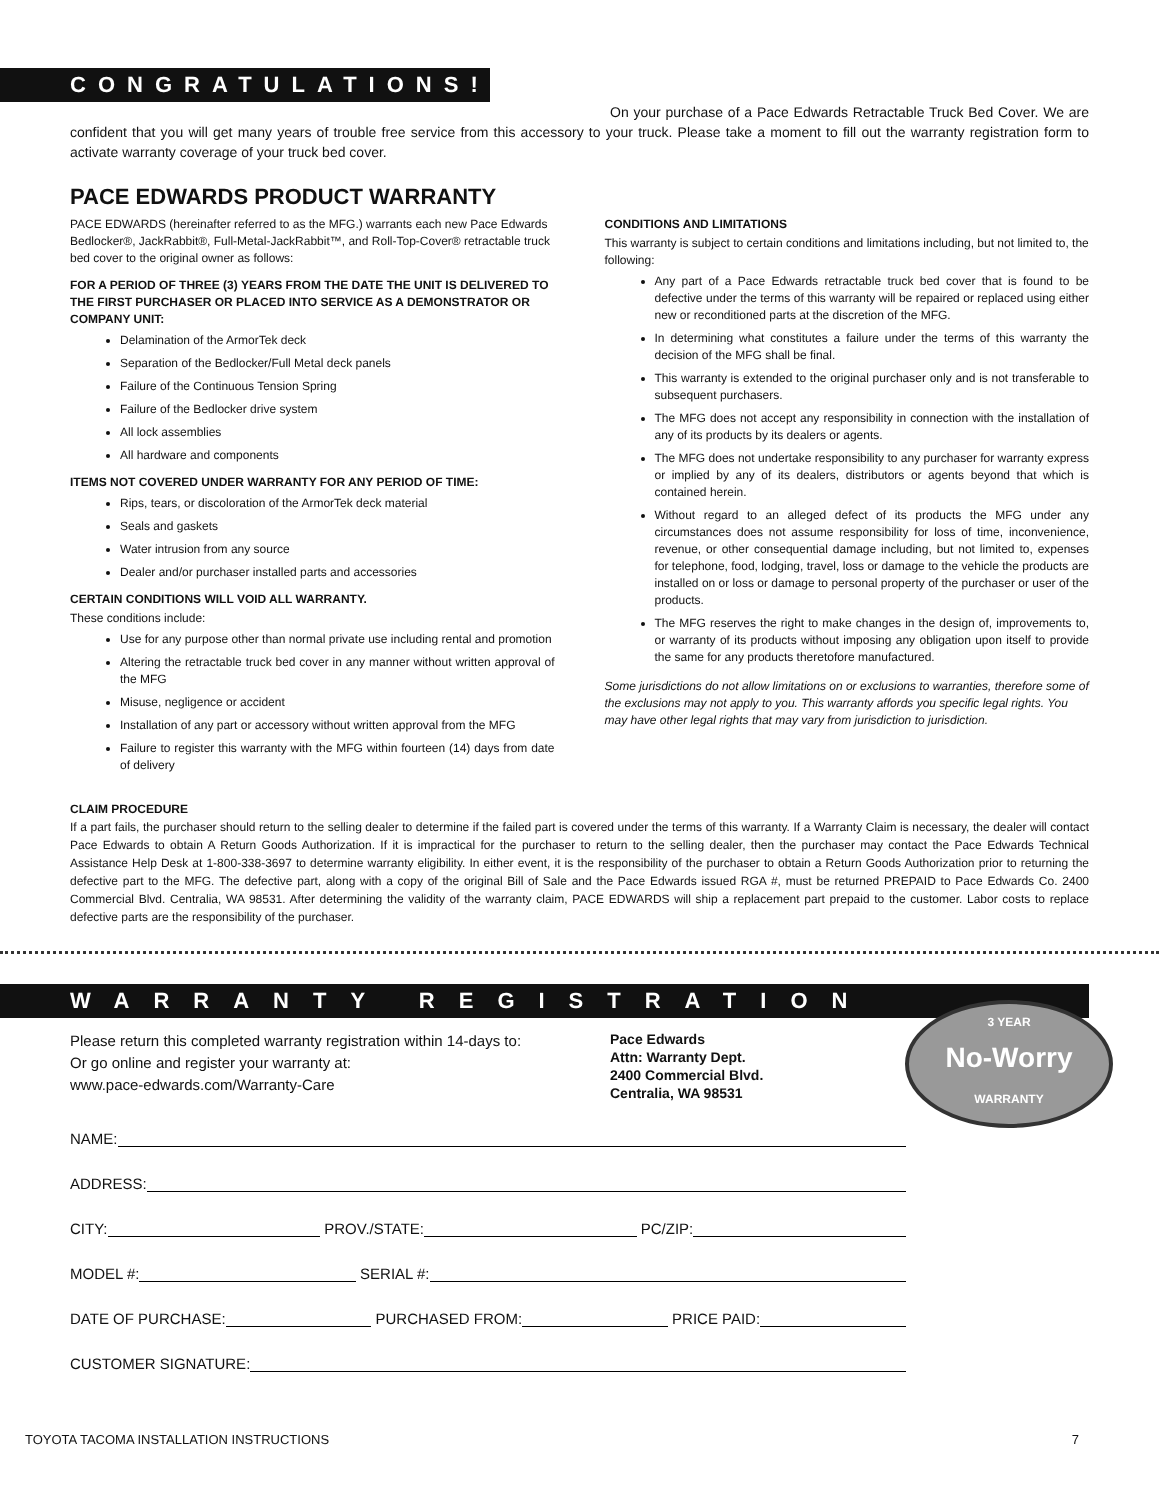CONGRATULATIONS!
On your purchase of a Pace Edwards Retractable Truck Bed Cover. We are confident that you will get many years of trouble free service from this accessory to your truck. Please take a moment to fill out the warranty registration form to activate warranty coverage of your truck bed cover.
PACE EDWARDS PRODUCT WARRANTY
PACE EDWARDS (hereinafter referred to as the MFG.) warrants each new Pace Edwards Bedlocker®, JackRabbit®, Full-Metal-JackRabbit™, and Roll-Top-Cover® retractable truck bed cover to the original owner as follows:
FOR A PERIOD OF THREE (3) YEARS FROM THE DATE THE UNIT IS DELIVERED TO THE FIRST PURCHASER OR PLACED INTO SERVICE AS A DEMONSTRATOR OR COMPANY UNIT:
Delamination of the ArmorTek deck
Separation of the Bedlocker/Full Metal deck panels
Failure of the Continuous Tension Spring
Failure of the Bedlocker drive system
All lock assemblies
All hardware and components
ITEMS NOT COVERED UNDER WARRANTY FOR ANY PERIOD OF TIME:
Rips, tears, or discoloration of the ArmorTek deck material
Seals and gaskets
Water intrusion from any source
Dealer and/or purchaser installed parts and accessories
CERTAIN CONDITIONS WILL VOID ALL WARRANTY.
These conditions include:
Use for any purpose other than normal private use including rental and promotion
Altering the retractable truck bed cover in any manner without written approval of the MFG
Misuse, negligence or accident
Installation of any part or accessory without written approval from the MFG
Failure to register this warranty with the MFG within fourteen (14) days from date of delivery
CONDITIONS AND LIMITATIONS
This warranty is subject to certain conditions and limitations including, but not limited to, the following:
Any part of a Pace Edwards retractable truck bed cover that is found to be defective under the terms of this warranty will be repaired or replaced using either new or reconditioned parts at the discretion of the MFG.
In determining what constitutes a failure under the terms of this warranty the decision of the MFG shall be final.
This warranty is extended to the original purchaser only and is not transferable to subsequent purchasers.
The MFG does not accept any responsibility in connection with the installation of any of its products by its dealers or agents.
The MFG does not undertake responsibility to any purchaser for warranty express or implied by any of its dealers, distributors or agents beyond that which is contained herein.
Without regard to an alleged defect of its products the MFG under any circumstances does not assume responsibility for loss of time, inconvenience, revenue, or other consequential damage including, but not limited to, expenses for telephone, food, lodging, travel, loss or damage to the vehicle the products are installed on or loss or damage to personal property of the purchaser or user of the products.
The MFG reserves the right to make changes in the design of, improvements to, or warranty of its products without imposing any obligation upon itself to provide the same for any products theretofore manufactured.
Some jurisdictions do not allow limitations on or exclusions to warranties, therefore some of the exclusions may not apply to you. This warranty affords you specific legal rights. You may have other legal rights that may vary from jurisdiction to jurisdiction.
CLAIM PROCEDURE
If a part fails, the purchaser should return to the selling dealer to determine if the failed part is covered under the terms of this warranty. If a Warranty Claim is necessary, the dealer will contact Pace Edwards to obtain A Return Goods Authorization. If it is impractical for the purchaser to return to the selling dealer, then the purchaser may contact the Pace Edwards Technical Assistance Help Desk at 1-800-338-3697 to determine warranty eligibility. In either event, it is the responsibility of the purchaser to obtain a Return Goods Authorization prior to returning the defective part to the MFG. The defective part, along with a copy of the original Bill of Sale and the Pace Edwards issued RGA #, must be returned PREPAID to Pace Edwards Co. 2400 Commercial Blvd. Centralia, WA 98531. After determining the validity of the warranty claim, PACE EDWARDS will ship a replacement part prepaid to the customer. Labor costs to replace defective parts are the responsibility of the purchaser.
WARRANTY REGISTRATION
3 YEAR
No-Worry
WARRANTY
Please return this completed warranty registration within 14-days to:
Or go online and register your warranty at:
www.pace-edwards.com/Warranty-Care
Pace Edwards
Attn: Warranty Dept.
2400 Commercial Blvd.
Centralia, WA 98531
NAME:
ADDRESS:
CITY: PROV./STATE: PC/ZIP:
MODEL #: SERIAL #:
DATE OF PURCHASE: PURCHASED FROM: PRICE PAID:
CUSTOMER SIGNATURE:
TOYOTA TACOMA INSTALLATION INSTRUCTIONS 7